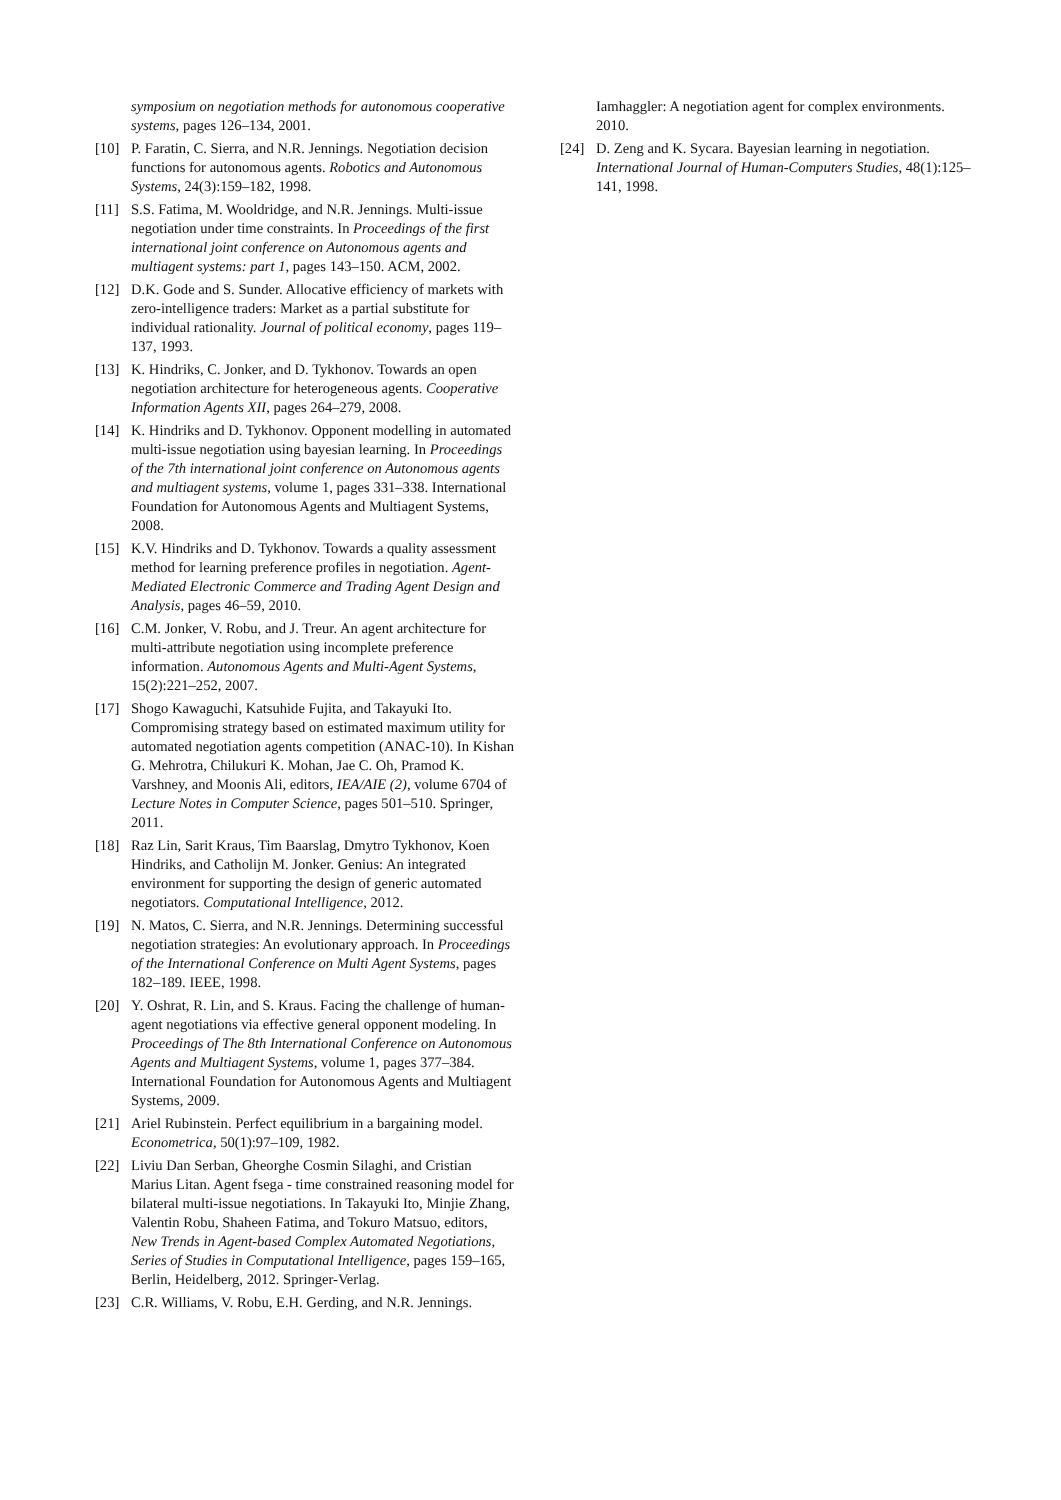symposium on negotiation methods for autonomous cooperative systems, pages 126–134, 2001.
[10] P. Faratin, C. Sierra, and N.R. Jennings. Negotiation decision functions for autonomous agents. Robotics and Autonomous Systems, 24(3):159–182, 1998.
[11] S.S. Fatima, M. Wooldridge, and N.R. Jennings. Multi-issue negotiation under time constraints. In Proceedings of the first international joint conference on Autonomous agents and multiagent systems: part 1, pages 143–150. ACM, 2002.
[12] D.K. Gode and S. Sunder. Allocative efficiency of markets with zero-intelligence traders: Market as a partial substitute for individual rationality. Journal of political economy, pages 119–137, 1993.
[13] K. Hindriks, C. Jonker, and D. Tykhonov. Towards an open negotiation architecture for heterogeneous agents. Cooperative Information Agents XII, pages 264–279, 2008.
[14] K. Hindriks and D. Tykhonov. Opponent modelling in automated multi-issue negotiation using bayesian learning. In Proceedings of the 7th international joint conference on Autonomous agents and multiagent systems, volume 1, pages 331–338. International Foundation for Autonomous Agents and Multiagent Systems, 2008.
[15] K.V. Hindriks and D. Tykhonov. Towards a quality assessment method for learning preference profiles in negotiation. Agent-Mediated Electronic Commerce and Trading Agent Design and Analysis, pages 46–59, 2010.
[16] C.M. Jonker, V. Robu, and J. Treur. An agent architecture for multi-attribute negotiation using incomplete preference information. Autonomous Agents and Multi-Agent Systems, 15(2):221–252, 2007.
[17] Shogo Kawaguchi, Katsuhide Fujita, and Takayuki Ito. Compromising strategy based on estimated maximum utility for automated negotiation agents competition (ANAC-10). In Kishan G. Mehrotra, Chilukuri K. Mohan, Jae C. Oh, Pramod K. Varshney, and Moonis Ali, editors, IEA/AIE (2), volume 6704 of Lecture Notes in Computer Science, pages 501–510. Springer, 2011.
[18] Raz Lin, Sarit Kraus, Tim Baarslag, Dmytro Tykhonov, Koen Hindriks, and Catholijn M. Jonker. Genius: An integrated environment for supporting the design of generic automated negotiators. Computational Intelligence, 2012.
[19] N. Matos, C. Sierra, and N.R. Jennings. Determining successful negotiation strategies: An evolutionary approach. In Proceedings of the International Conference on Multi Agent Systems, pages 182–189. IEEE, 1998.
[20] Y. Oshrat, R. Lin, and S. Kraus. Facing the challenge of human-agent negotiations via effective general opponent modeling. In Proceedings of The 8th International Conference on Autonomous Agents and Multiagent Systems, volume 1, pages 377–384. International Foundation for Autonomous Agents and Multiagent Systems, 2009.
[21] Ariel Rubinstein. Perfect equilibrium in a bargaining model. Econometrica, 50(1):97–109, 1982.
[22] Liviu Dan Serban, Gheorghe Cosmin Silaghi, and Cristian Marius Litan. Agent fsega - time constrained reasoning model for bilateral multi-issue negotiations. In Takayuki Ito, Minjie Zhang, Valentin Robu, Shaheen Fatima, and Tokuro Matsuo, editors, New Trends in Agent-based Complex Automated Negotiations, Series of Studies in Computational Intelligence, pages 159–165, Berlin, Heidelberg, 2012. Springer-Verlag.
[23] C.R. Williams, V. Robu, E.H. Gerding, and N.R. Jennings.
Iamhaggler: A negotiation agent for complex environments. 2010.
[24] D. Zeng and K. Sycara. Bayesian learning in negotiation. International Journal of Human-Computers Studies, 48(1):125–141, 1998.